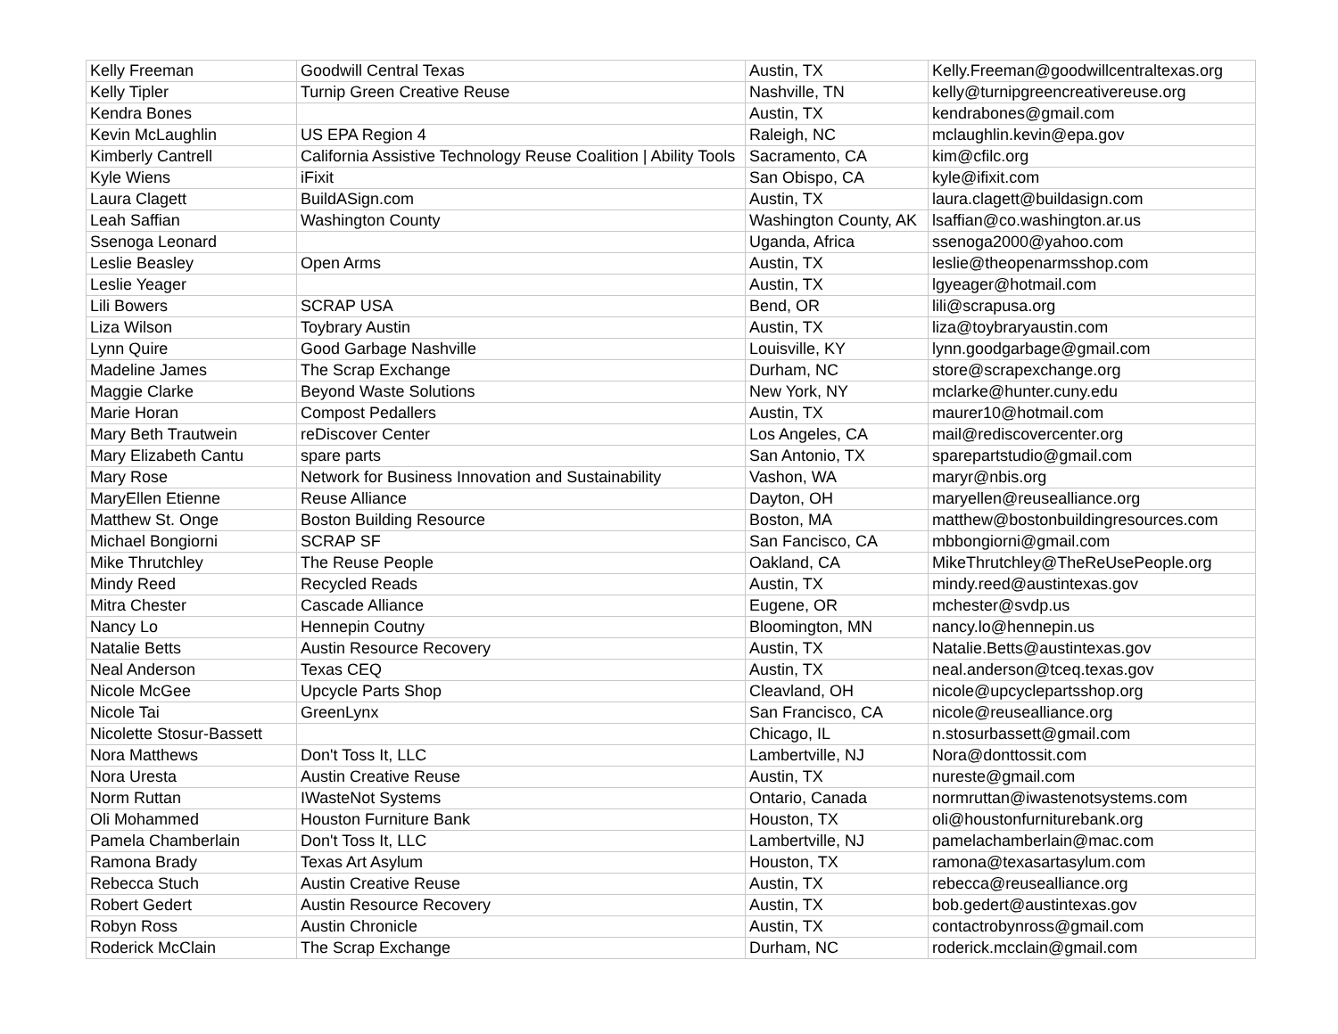| Kelly Freeman | Goodwill Central Texas | Austin, TX | Kelly.Freeman@goodwillcentraltexas.org |
| Kelly Tipler | Turnip Green Creative Reuse | Nashville, TN | kelly@turnipgreencreativereuse.org |
| Kendra Bones | | Austin, TX | kendrabones@gmail.com |
| Kevin McLaughlin | US EPA Region 4 | Raleigh, NC | mclaughlin.kevin@epa.gov |
| Kimberly Cantrell | California Assistive Technology Reuse Coalition / Ability Tools | Sacramento, CA | kim@cfilc.org |
| Kyle Wiens | iFixit | San Obispo, CA | kyle@ifixit.com |
| Laura Clagett | BuildASign.com | Austin, TX | laura.clagett@buildasign.com |
| Leah Saffian | Washington County | Washington County, AK | lsaffian@co.washington.ar.us |
| Ssenoga Leonard | | Uganda, Africa | ssenoga2000@yahoo.com |
| Leslie Beasley | Open Arms | Austin, TX | leslie@theopenarmsshop.com |
| Leslie Yeager | | Austin, TX | lgyeager@hotmail.com |
| Lili Bowers | SCRAP USA | Bend, OR | lili@scrapusa.org |
| Liza Wilson | Toybrary Austin | Austin, TX | liza@toybraryaustin.com |
| Lynn Quire | Good Garbage Nashville | Louisville, KY | lynn.goodgarbage@gmail.com |
| Madeline James | The Scrap Exchange | Durham, NC | store@scrapexchange.org |
| Maggie Clarke | Beyond Waste Solutions | New York, NY | mclarke@hunter.cuny.edu |
| Marie Horan | Compost Pedallers | Austin, TX | maurer10@hotmail.com |
| Mary Beth Trautwein | reDiscover Center | Los Angeles, CA | mail@rediscovercenter.org |
| Mary Elizabeth Cantu | spare parts | San Antonio, TX | sparepartstudio@gmail.com |
| Mary Rose | Network for Business Innovation and Sustainability | Vashon, WA | maryr@nbis.org |
| MaryEllen Etienne | Reuse Alliance | Dayton, OH | maryellen@reusealliance.org |
| Matthew St. Onge | Boston Building Resource | Boston, MA | matthew@bostonbuildingresources.com |
| Michael Bongiorni | SCRAP SF | San Fancisco, CA | mbbongiorni@gmail.com |
| Mike Thrutchley | The Reuse People | Oakland, CA | MikeThrutchley@TheReUsePeople.org |
| Mindy Reed | Recycled Reads | Austin, TX | mindy.reed@austintexas.gov |
| Mitra Chester | Cascade Alliance | Eugene, OR | mchester@svdp.us |
| Nancy Lo | Hennepin Coutny | Bloomington, MN | nancy.lo@hennepin.us |
| Natalie Betts | Austin Resource Recovery | Austin, TX | Natalie.Betts@austintexas.gov |
| Neal Anderson | Texas CEQ | Austin, TX | neal.anderson@tceq.texas.gov |
| Nicole McGee | Upcycle Parts Shop | Cleavland, OH | nicole@upcyclepartsshop.org |
| Nicole Tai | GreenLynx | San Francisco, CA | nicole@reusealliance.org |
| Nicolette Stosur-Bassett | | Chicago, IL | n.stosurbassett@gmail.com |
| Nora Matthews | Don't Toss It, LLC | Lambertville, NJ | Nora@donttossit.com |
| Nora Uresta | Austin Creative Reuse | Austin, TX | nureste@gmail.com |
| Norm Ruttan | IWasteNot Systems | Ontario, Canada | normruttan@iwastenotsystems.com |
| Oli Mohammed | Houston Furniture Bank | Houston, TX | oli@houstonfurniturebank.org |
| Pamela Chamberlain | Don't Toss It, LLC | Lambertville, NJ | pamelachamberlain@mac.com |
| Ramona Brady | Texas Art Asylum | Houston, TX | ramona@texasartasylum.com |
| Rebecca Stuch | Austin Creative Reuse | Austin, TX | rebecca@reusealliance.org |
| Robert Gedert | Austin Resource Recovery | Austin, TX | bob.gedert@austintexas.gov |
| Robyn Ross | Austin Chronicle | Austin, TX | contactrobynross@gmail.com |
| Roderick McClain | The Scrap Exchange | Durham, NC | roderick.mcclain@gmail.com |